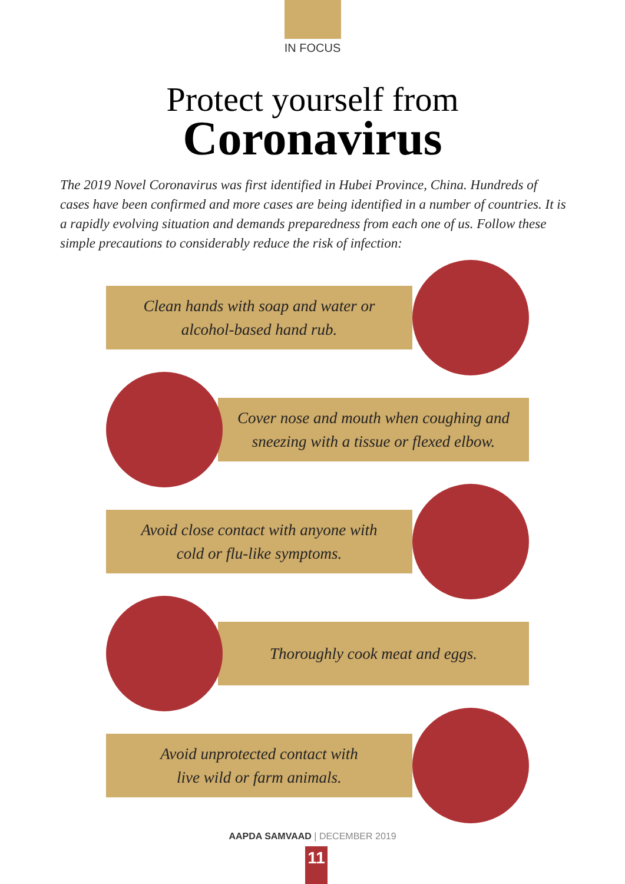IN FOCUS
Protect yourself from
Coronavirus
The 2019 Novel Coronavirus was first identified in Hubei Province, China. Hundreds of cases have been confirmed and more cases are being identified in a number of countries. It is a rapidly evolving situation and demands preparedness from each one of us. Follow these simple precautions to considerably reduce the risk of infection:
Clean hands with soap and water or
alcohol-based hand rub.
Cover nose and mouth when coughing and
sneezing with a tissue or flexed elbow.
Avoid close contact with anyone with
cold or flu-like symptoms.
Thoroughly cook meat and eggs.
Avoid unprotected contact with
live wild or farm animals.
AAPDA SAMVAAD | DECEMBER 2019
11